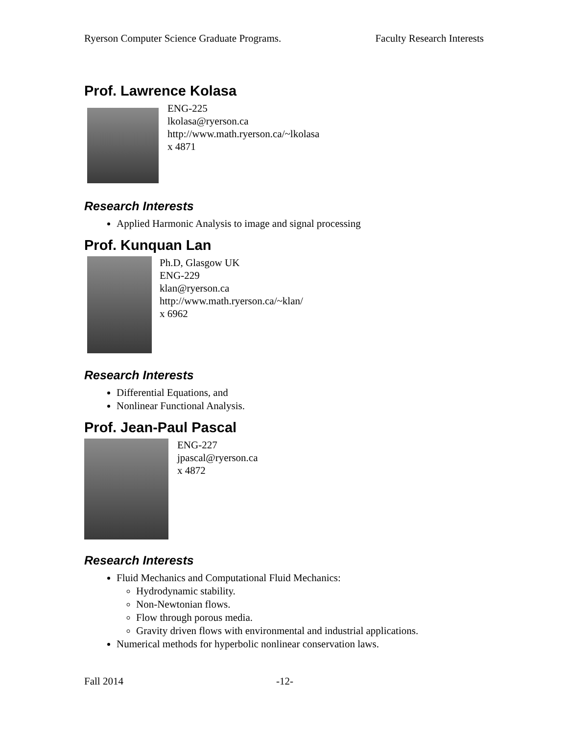Ryerson Computer Science Graduate Programs. Faculty Research Interests
Prof. Lawrence Kolasa
ENG-225
lkolasa@ryerson.ca
http://www.math.ryerson.ca/~lkolasa
x 4871
Research Interests
Applied Harmonic Analysis to image and signal processing
Prof. Kunquan Lan
Ph.D, Glasgow UK
ENG-229
klan@ryerson.ca
http://www.math.ryerson.ca/~klan/
x 6962
Research Interests
Differential Equations, and
Nonlinear Functional Analysis.
Prof. Jean-Paul Pascal
ENG-227
jpascal@ryerson.ca
x 4872
Research Interests
Fluid Mechanics and Computational Fluid Mechanics:
Hydrodynamic stability.
Non-Newtonian flows.
Flow through porous media.
Gravity driven flows with environmental and industrial applications.
Numerical methods for hyperbolic nonlinear conservation laws.
Fall 2014 -12-